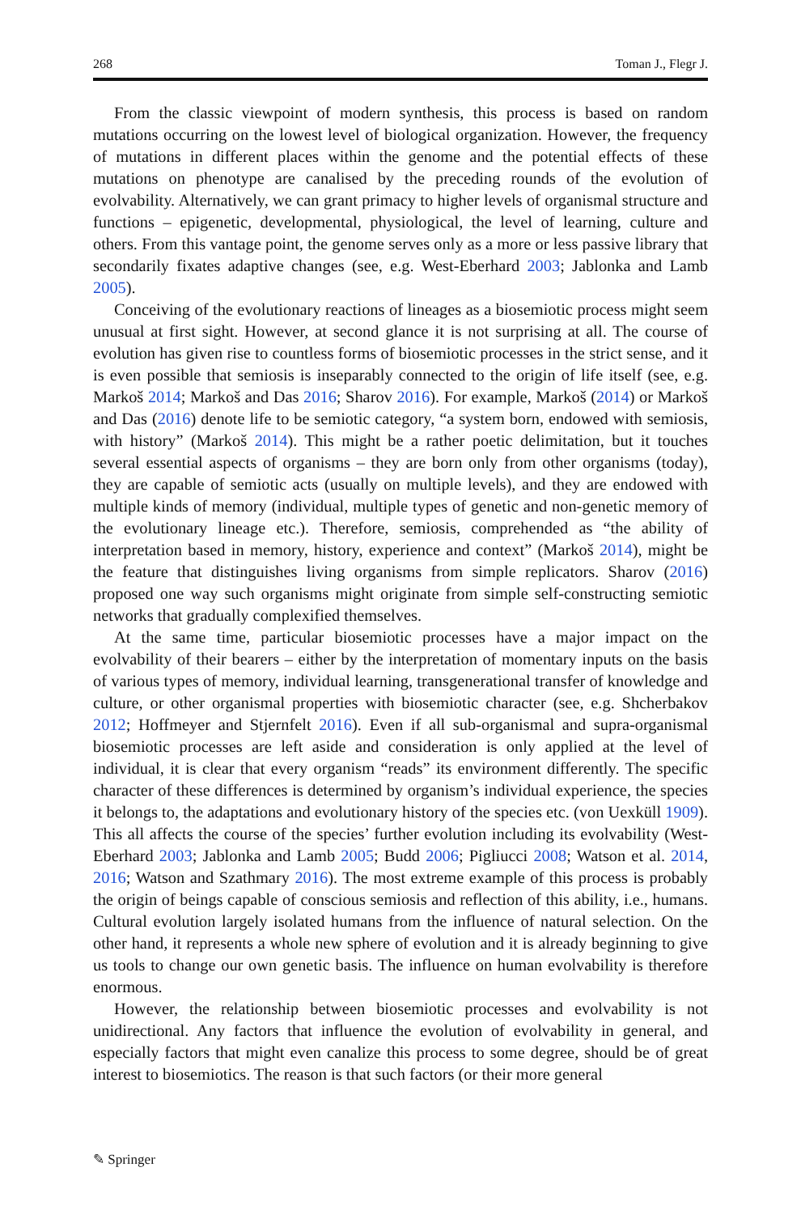268 Toman J., Flegr J.
From the classic viewpoint of modern synthesis, this process is based on random mutations occurring on the lowest level of biological organization. However, the frequency of mutations in different places within the genome and the potential effects of these mutations on phenotype are canalised by the preceding rounds of the evolution of evolvability. Alternatively, we can grant primacy to higher levels of organismal structure and functions – epigenetic, developmental, physiological, the level of learning, culture and others. From this vantage point, the genome serves only as a more or less passive library that secondarily fixates adaptive changes (see, e.g. West-Eberhard 2003; Jablonka and Lamb 2005).
Conceiving of the evolutionary reactions of lineages as a biosemiotic process might seem unusual at first sight. However, at second glance it is not surprising at all. The course of evolution has given rise to countless forms of biosemiotic processes in the strict sense, and it is even possible that semiosis is inseparably connected to the origin of life itself (see, e.g. Markoš 2014; Markoš and Das 2016; Sharov 2016). For example, Markoš (2014) or Markoš and Das (2016) denote life to be semiotic category, “a system born, endowed with semiosis, with history” (Markoš 2014). This might be a rather poetic delimitation, but it touches several essential aspects of organisms – they are born only from other organisms (today), they are capable of semiotic acts (usually on multiple levels), and they are endowed with multiple kinds of memory (individual, multiple types of genetic and non-genetic memory of the evolutionary lineage etc.). Therefore, semiosis, comprehended as “the ability of interpretation based in memory, history, experience and context” (Markoš 2014), might be the feature that distinguishes living organisms from simple replicators. Sharov (2016) proposed one way such organisms might originate from simple self-constructing semiotic networks that gradually complexified themselves.
At the same time, particular biosemiotic processes have a major impact on the evolvability of their bearers – either by the interpretation of momentary inputs on the basis of various types of memory, individual learning, transgenerational transfer of knowledge and culture, or other organismal properties with biosemiotic character (see, e.g. Shcherbakov 2012; Hoffmeyer and Stjernfelt 2016). Even if all sub-organismal and supra-organismal biosemiotic processes are left aside and consideration is only applied at the level of individual, it is clear that every organism “reads” its environment differently. The specific character of these differences is determined by organism’s individual experience, the species it belongs to, the adaptations and evolutionary history of the species etc. (von Uexküll 1909). This all affects the course of the species’ further evolution including its evolvability (West-Eberhard 2003; Jablonka and Lamb 2005; Budd 2006; Pigliucci 2008; Watson et al. 2014, 2016; Watson and Szathmary 2016). The most extreme example of this process is probably the origin of beings capable of conscious semiosis and reflection of this ability, i.e., humans. Cultural evolution largely isolated humans from the influence of natural selection. On the other hand, it represents a whole new sphere of evolution and it is already beginning to give us tools to change our own genetic basis. The influence on human evolvability is therefore enormous.
However, the relationship between biosemiotic processes and evolvability is not unidirectional. Any factors that influence the evolution of evolvability in general, and especially factors that might even canalize this process to some degree, should be of great interest to biosemiotics. The reason is that such factors (or their more general
✎ Springer